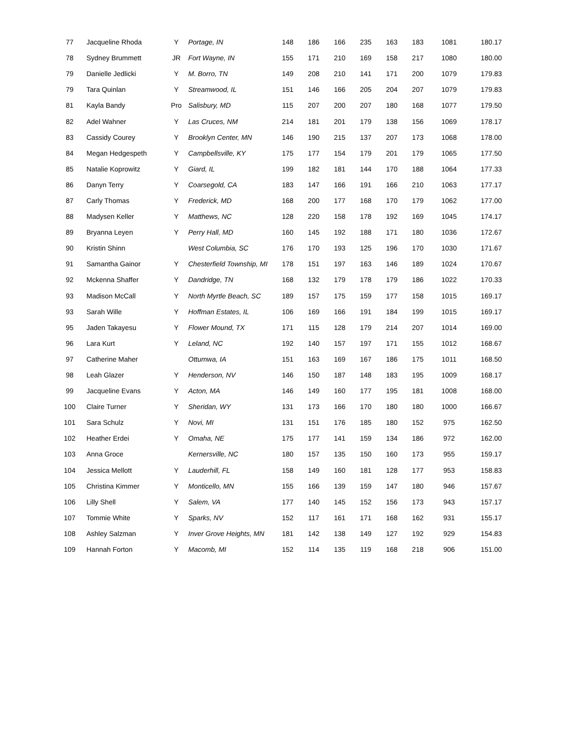| 77 | Jacqueline Rhoda | Y | Portage, IN | 148 | 186 | 166 | 235 | 163 | 183 | 1081 | 180.17 |
| 78 | Sydney Brummett | JR | Fort Wayne, IN | 155 | 171 | 210 | 169 | 158 | 217 | 1080 | 180.00 |
| 79 | Danielle Jedlicki | Y | M. Borro, TN | 149 | 208 | 210 | 141 | 171 | 200 | 1079 | 179.83 |
| 79 | Tara Quinlan | Y | Streamwood, IL | 151 | 146 | 166 | 205 | 204 | 207 | 1079 | 179.83 |
| 81 | Kayla Bandy | Pro | Salisbury, MD | 115 | 207 | 200 | 207 | 180 | 168 | 1077 | 179.50 |
| 82 | Adel Wahner | Y | Las Cruces, NM | 214 | 181 | 201 | 179 | 138 | 156 | 1069 | 178.17 |
| 83 | Cassidy Courey | Y | Brooklyn Center, MN | 146 | 190 | 215 | 137 | 207 | 173 | 1068 | 178.00 |
| 84 | Megan Hedgespeth | Y | Campbellsville, KY | 175 | 177 | 154 | 179 | 201 | 179 | 1065 | 177.50 |
| 85 | Natalie Koprowitz | Y | Giard, IL | 199 | 182 | 181 | 144 | 170 | 188 | 1064 | 177.33 |
| 86 | Danyn Terry | Y | Coarsegold, CA | 183 | 147 | 166 | 191 | 166 | 210 | 1063 | 177.17 |
| 87 | Carly Thomas | Y | Frederick, MD | 168 | 200 | 177 | 168 | 170 | 179 | 1062 | 177.00 |
| 88 | Madysen Keller | Y | Matthews, NC | 128 | 220 | 158 | 178 | 192 | 169 | 1045 | 174.17 |
| 89 | Bryanna Leyen | Y | Perry Hall, MD | 160 | 145 | 192 | 188 | 171 | 180 | 1036 | 172.67 |
| 90 | Kristin Shinn | | West Columbia, SC | 176 | 170 | 193 | 125 | 196 | 170 | 1030 | 171.67 |
| 91 | Samantha Gainor | Y | Chesterfield Township, MI | 178 | 151 | 197 | 163 | 146 | 189 | 1024 | 170.67 |
| 92 | Mckenna Shaffer | Y | Dandridge, TN | 168 | 132 | 179 | 178 | 179 | 186 | 1022 | 170.33 |
| 93 | Madison McCall | Y | North Myrtle Beach, SC | 189 | 157 | 175 | 159 | 177 | 158 | 1015 | 169.17 |
| 93 | Sarah Wille | Y | Hoffman Estates, IL | 106 | 169 | 166 | 191 | 184 | 199 | 1015 | 169.17 |
| 95 | Jaden Takayesu | Y | Flower Mound, TX | 171 | 115 | 128 | 179 | 214 | 207 | 1014 | 169.00 |
| 96 | Lara Kurt | Y | Leland, NC | 192 | 140 | 157 | 197 | 171 | 155 | 1012 | 168.67 |
| 97 | Catherine Maher | | Ottumwa, IA | 151 | 163 | 169 | 167 | 186 | 175 | 1011 | 168.50 |
| 98 | Leah Glazer | Y | Henderson, NV | 146 | 150 | 187 | 148 | 183 | 195 | 1009 | 168.17 |
| 99 | Jacqueline Evans | Y | Acton, MA | 146 | 149 | 160 | 177 | 195 | 181 | 1008 | 168.00 |
| 100 | Claire Turner | Y | Sheridan, WY | 131 | 173 | 166 | 170 | 180 | 180 | 1000 | 166.67 |
| 101 | Sara Schulz | Y | Novi, MI | 131 | 151 | 176 | 185 | 180 | 152 | 975 | 162.50 |
| 102 | Heather Erdei | Y | Omaha, NE | 175 | 177 | 141 | 159 | 134 | 186 | 972 | 162.00 |
| 103 | Anna Groce | | Kernersville, NC | 180 | 157 | 135 | 150 | 160 | 173 | 955 | 159.17 |
| 104 | Jessica Mellott | Y | Lauderhill, FL | 158 | 149 | 160 | 181 | 128 | 177 | 953 | 158.83 |
| 105 | Christina Kimmer | Y | Monticello, MN | 155 | 166 | 139 | 159 | 147 | 180 | 946 | 157.67 |
| 106 | Lilly Shell | Y | Salem, VA | 177 | 140 | 145 | 152 | 156 | 173 | 943 | 157.17 |
| 107 | Tommie White | Y | Sparks, NV | 152 | 117 | 161 | 171 | 168 | 162 | 931 | 155.17 |
| 108 | Ashley Salzman | Y | Inver Grove Heights, MN | 181 | 142 | 138 | 149 | 127 | 192 | 929 | 154.83 |
| 109 | Hannah Forton | Y | Macomb, MI | 152 | 114 | 135 | 119 | 168 | 218 | 906 | 151.00 |